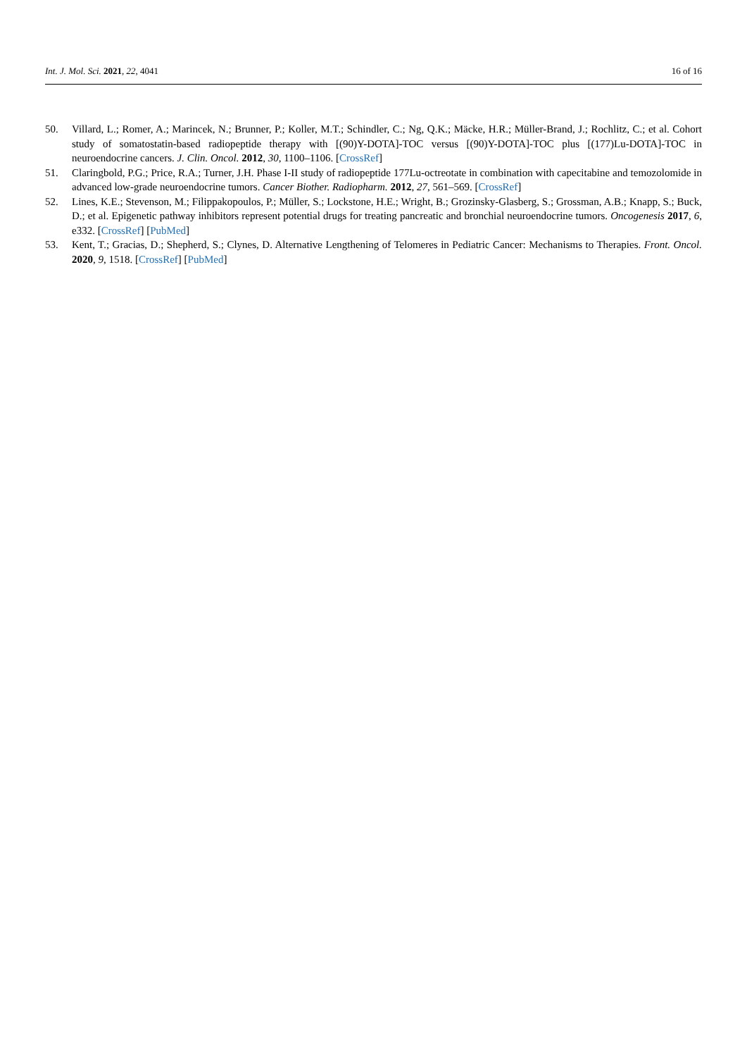Int. J. Mol. Sci. 2021, 22, 4041 16 of 16
50. Villard, L.; Romer, A.; Marincek, N.; Brunner, P.; Koller, M.T.; Schindler, C.; Ng, Q.K.; Mäcke, H.R.; Müller-Brand, J.; Rochlitz, C.; et al. Cohort study of somatostatin-based radiopeptide therapy with [(90)Y-DOTA]-TOC versus [(90)Y-DOTA]-TOC plus [(177)Lu-DOTA]-TOC in neuroendocrine cancers. J. Clin. Oncol. 2012, 30, 1100–1106. [CrossRef]
51. Claringbold, P.G.; Price, R.A.; Turner, J.H. Phase I-II study of radiopeptide 177Lu-octreotate in combination with capecitabine and temozolomide in advanced low-grade neuroendocrine tumors. Cancer Biother. Radiopharm. 2012, 27, 561–569. [CrossRef]
52. Lines, K.E.; Stevenson, M.; Filippakopoulos, P.; Müller, S.; Lockstone, H.E.; Wright, B.; Grozinsky-Glasberg, S.; Grossman, A.B.; Knapp, S.; Buck, D.; et al. Epigenetic pathway inhibitors represent potential drugs for treating pancreatic and bronchial neuroendocrine tumors. Oncogenesis 2017, 6, e332. [CrossRef] [PubMed]
53. Kent, T.; Gracias, D.; Shepherd, S.; Clynes, D. Alternative Lengthening of Telomeres in Pediatric Cancer: Mechanisms to Therapies. Front. Oncol. 2020, 9, 1518. [CrossRef] [PubMed]